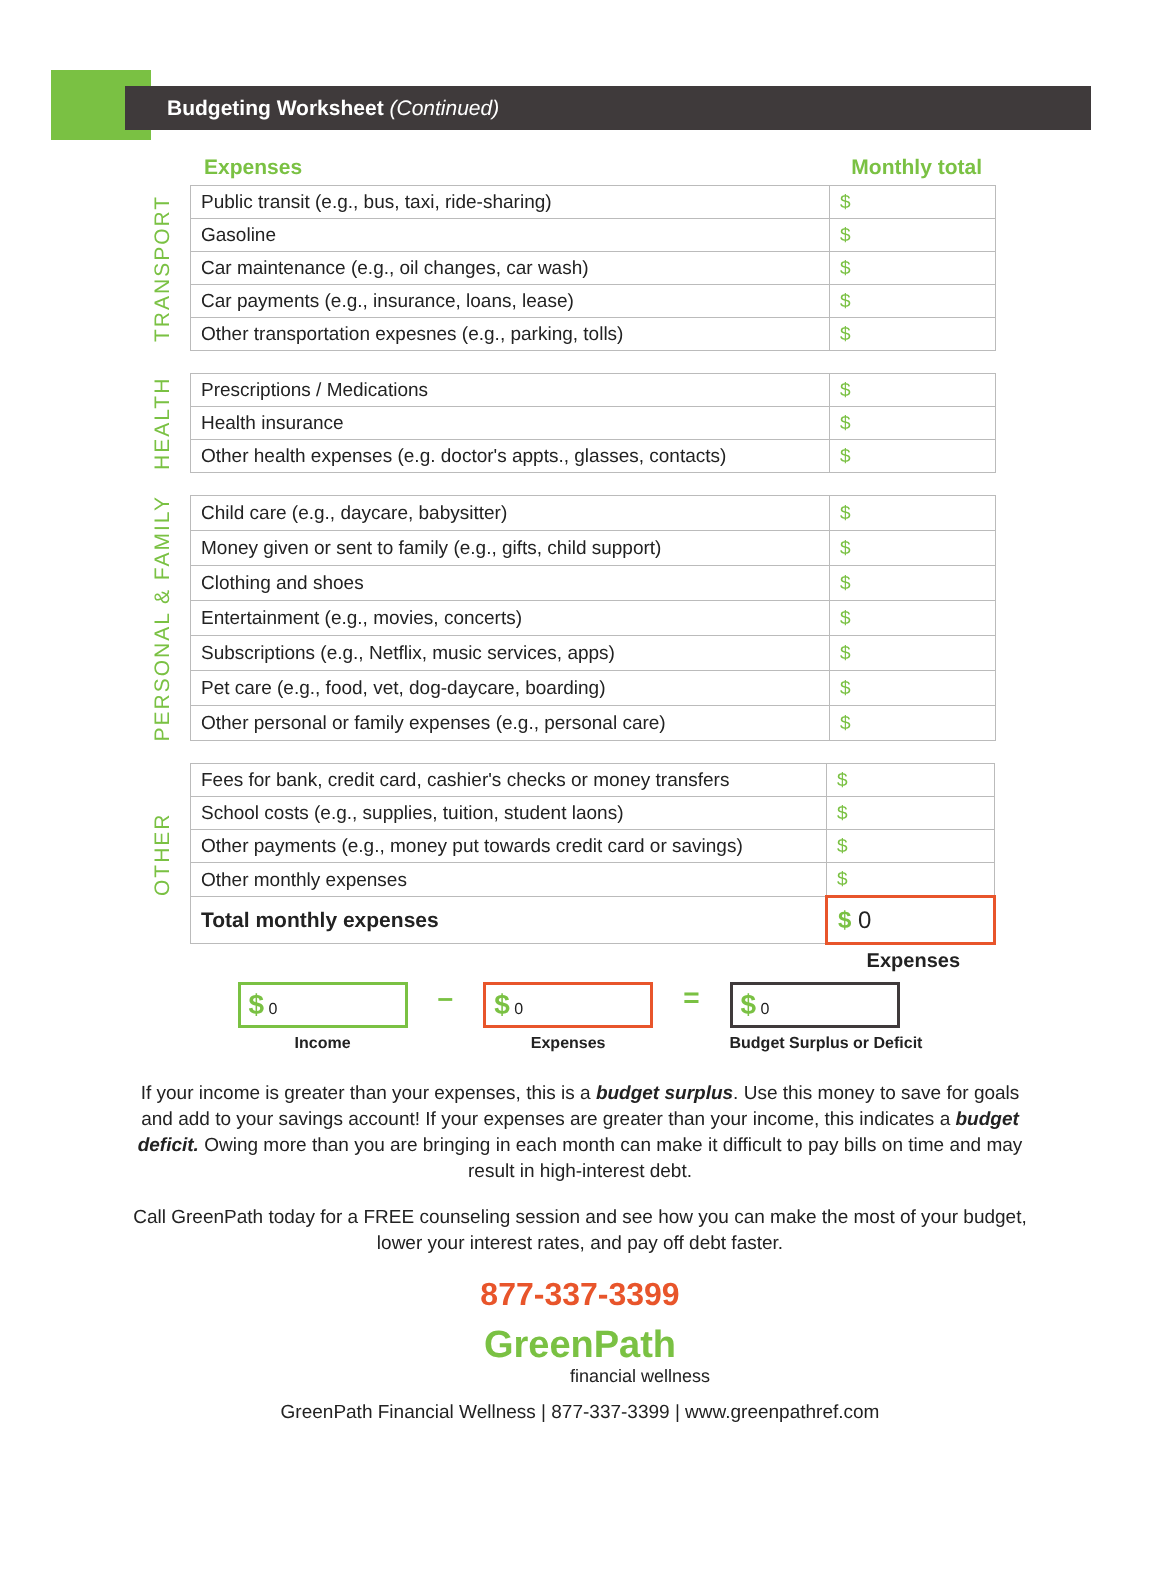Budgeting Worksheet (Continued)
Expenses Monthly total
TRANSPORT
| Public transit (e.g., bus, taxi, ride-sharing) | $ |
| Gasoline | $ |
| Car maintenance (e.g., oil changes, car wash) | $ |
| Car payments (e.g., insurance, loans, lease) | $ |
| Other transportation expesnes (e.g., parking, tolls) | $ |
HEALTH
| Prescriptions / Medications | $ |
| Health insurance | $ |
| Other health expenses (e.g. doctor's appts., glasses, contacts) | $ |
PERSONAL & FAMILY
| Child care (e.g., daycare, babysitter) | $ |
| Money given or sent to family (e.g., gifts, child support) | $ |
| Clothing and shoes | $ |
| Entertainment (e.g., movies, concerts) | $ |
| Subscriptions (e.g., Netflix, music services, apps) | $ |
| Pet care (e.g., food, vet, dog-daycare, boarding) | $ |
| Other personal or family expenses (e.g., personal care) | $ |
OTHER
| Fees for bank, credit card, cashier's checks or money transfers | $ |
| School costs (e.g., supplies, tuition, student laons) | $ |
| Other payments (e.g., money put towards credit card or savings) | $ |
| Other monthly expenses | $ |
| Total monthly expenses | $ 0 |
Expenses
$ 0
Income
–
$ 0
Expenses
=
$ 0
Budget Surplus or Deficit
If your income is greater than your expenses, this is a budget surplus. Use this money to save for goals and add to your savings account! If your expenses are greater than your income, this indicates a budget deficit. Owing more than you are bringing in each month can make it difficult to pay bills on time and may result in high-interest debt.
Call GreenPath today for a FREE counseling session and see how you can make the most of your budget, lower your interest rates, and pay off debt faster.
877-337-3399
GreenPath
financial wellness
GreenPath Financial Wellness | 877-337-3399 | www.greenpathref.com